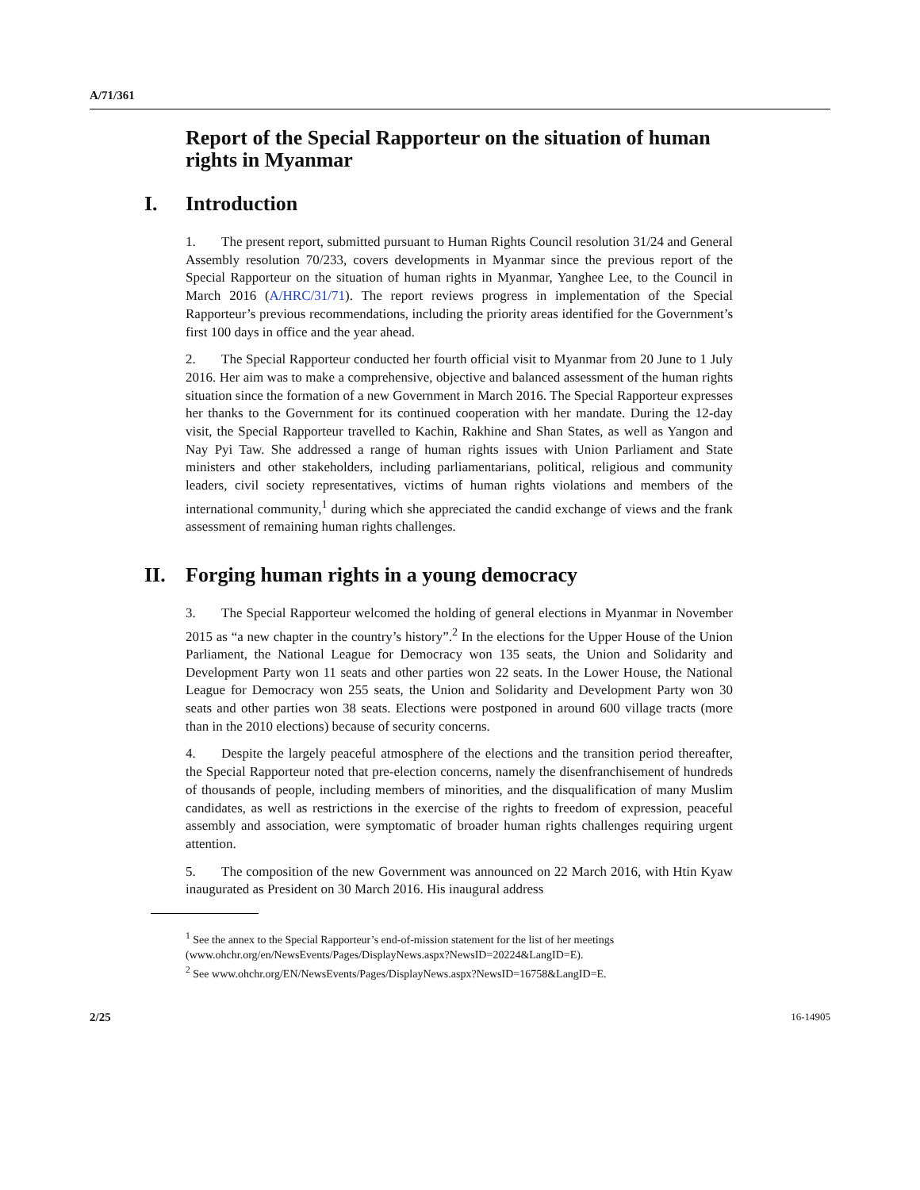A/71/361
Report of the Special Rapporteur on the situation of human rights in Myanmar
I. Introduction
1. The present report, submitted pursuant to Human Rights Council resolution 31/24 and General Assembly resolution 70/233, covers developments in Myanmar since the previous report of the Special Rapporteur on the situation of human rights in Myanmar, Yanghee Lee, to the Council in March 2016 (A/HRC/31/71). The report reviews progress in implementation of the Special Rapporteur’s previous recommendations, including the priority areas identified for the Government’s first 100 days in office and the year ahead.
2. The Special Rapporteur conducted her fourth official visit to Myanmar from 20 June to 1 July 2016. Her aim was to make a comprehensive, objective and balanced assessment of the human rights situation since the formation of a new Government in March 2016. The Special Rapporteur expresses her thanks to the Government for its continued cooperation with her mandate. During the 12-day visit, the Special Rapporteur travelled to Kachin, Rakhine and Shan States, as well as Yangon and Nay Pyi Taw. She addressed a range of human rights issues with Union Parliament and State ministers and other stakeholders, including parliamentarians, political, religious and community leaders, civil society representatives, victims of human rights violations and members of the international community,<sup>1</sup> during which she appreciated the candid exchange of views and the frank assessment of remaining human rights challenges.
II. Forging human rights in a young democracy
3. The Special Rapporteur welcomed the holding of general elections in Myanmar in November 2015 as “a new chapter in the country’s history”.<sup>2</sup> In the elections for the Upper House of the Union Parliament, the National League for Democracy won 135 seats, the Union and Solidarity and Development Party won 11 seats and other parties won 22 seats. In the Lower House, the National League for Democracy won 255 seats, the Union and Solidarity and Development Party won 30 seats and other parties won 38 seats. Elections were postponed in around 600 village tracts (more than in the 2010 elections) because of security concerns.
4. Despite the largely peaceful atmosphere of the elections and the transition period thereafter, the Special Rapporteur noted that pre-election concerns, namely the disenfranchisement of hundreds of thousands of people, including members of minorities, and the disqualification of many Muslim candidates, as well as restrictions in the exercise of the rights to freedom of expression, peaceful assembly and association, were symptomatic of broader human rights challenges requiring urgent attention.
5. The composition of the new Government was announced on 22 March 2016, with Htin Kyaw inaugurated as President on 30 March 2016. His inaugural address
<sup>1</sup> See the annex to the Special Rapporteur’s end-of-mission statement for the list of her meetings (www.ohchr.org/en/NewsEvents/Pages/DisplayNews.aspx?NewsID=20224&LangID=E).
<sup>2</sup> See www.ohchr.org/EN/NewsEvents/Pages/DisplayNews.aspx?NewsID=16758&LangID=E.
2/25 16-14905